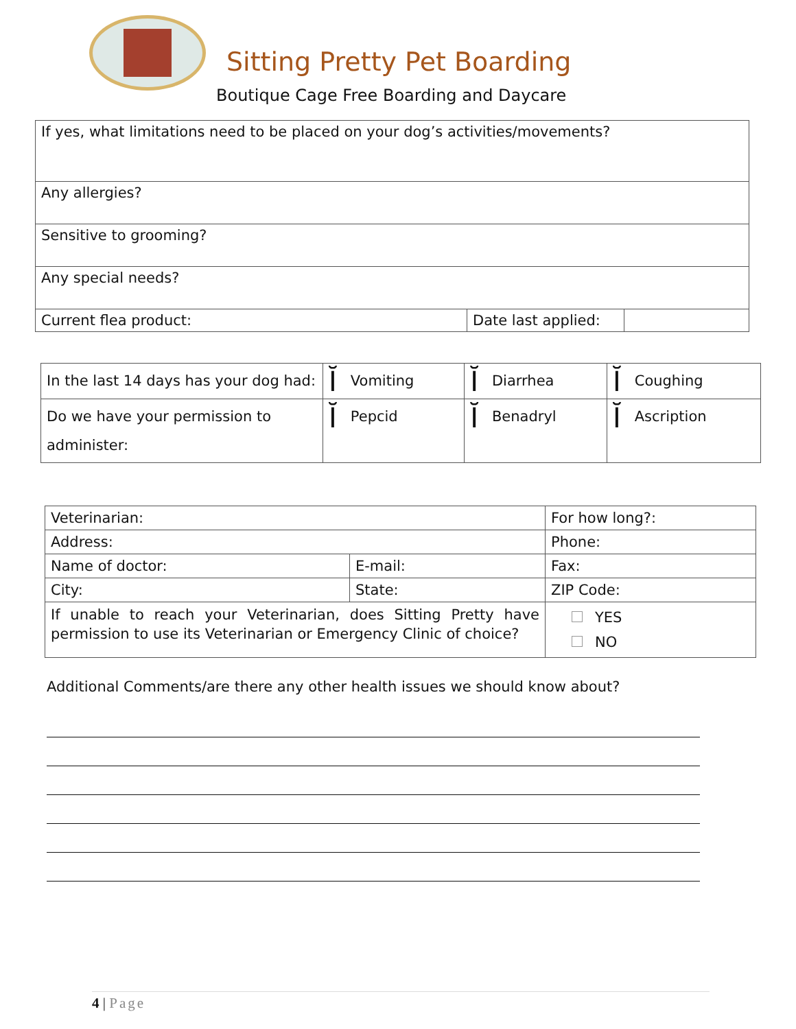Sitting Pretty Pet Boarding
Boutique Cage Free Boarding and Daycare
| If yes, what limitations need to be placed on your dog’s activities/movements? | | |
| Any allergies? | | |
| Sensitive to grooming? | | |
| Any special needs? | | |
| Current flea product: | Date last applied: | |
| In the last 14 days has your dog had: | Ĭ Vomiting | Ĭ Diarrhea | Ĭ Coughing |
| Do we have your permission to administer: | Ĭ Pepcid | Ĭ Benadryl | Ĭ Ascription |
| Veterinarian: | | For how long?: |
| Address: | | Phone: |
| Name of doctor: | E-mail: | Fax: |
| City: | State: | ZIP Code: |
| If unable to reach your Veterinarian, does Sitting Pretty have permission to use its Veterinarian or Emergency Clinic of choice? | | YES NO |
Additional Comments/are there any other health issues we should know about?
4 | Page